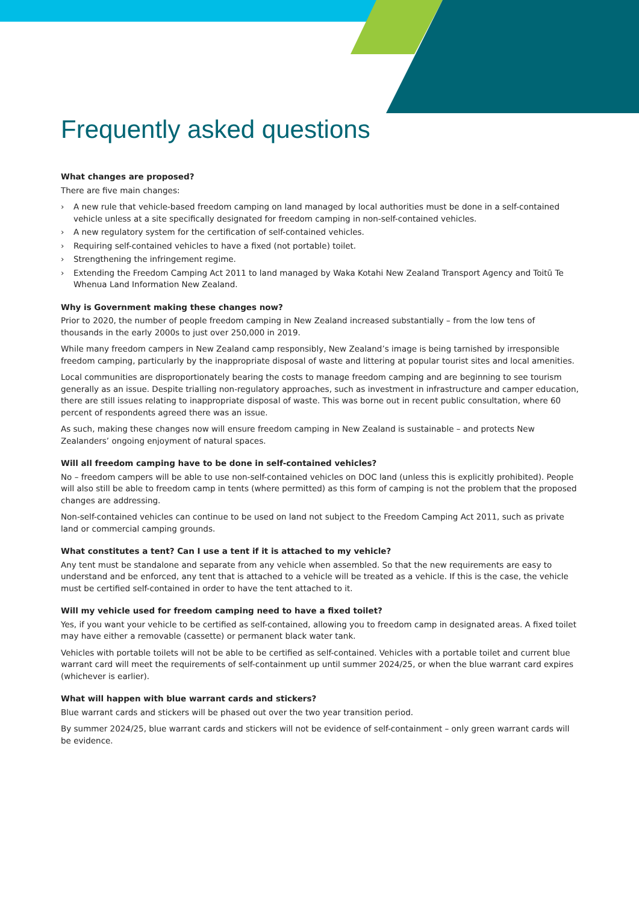Frequently asked questions
What changes are proposed?
There are five main changes:
› A new rule that vehicle-based freedom camping on land managed by local authorities must be done in a self-contained vehicle unless at a site specifically designated for freedom camping in non-self-contained vehicles.
› A new regulatory system for the certification of self-contained vehicles.
› Requiring self-contained vehicles to have a fixed (not portable) toilet.
› Strengthening the infringement regime.
› Extending the Freedom Camping Act 2011 to land managed by Waka Kotahi New Zealand Transport Agency and Toitū Te Whenua Land Information New Zealand.
Why is Government making these changes now?
Prior to 2020, the number of people freedom camping in New Zealand increased substantially – from the low tens of thousands in the early 2000s to just over 250,000 in 2019.
While many freedom campers in New Zealand camp responsibly, New Zealand’s image is being tarnished by irresponsible freedom camping, particularly by the inappropriate disposal of waste and littering at popular tourist sites and local amenities.
Local communities are disproportionately bearing the costs to manage freedom camping and are beginning to see tourism generally as an issue. Despite trialling non-regulatory approaches, such as investment in infrastructure and camper education, there are still issues relating to inappropriate disposal of waste. This was borne out in recent public consultation, where 60 percent of respondents agreed there was an issue.
As such, making these changes now will ensure freedom camping in New Zealand is sustainable – and protects New Zealanders’ ongoing enjoyment of natural spaces.
Will all freedom camping have to be done in self-contained vehicles?
No – freedom campers will be able to use non-self-contained vehicles on DOC land (unless this is explicitly prohibited). People will also still be able to freedom camp in tents (where permitted) as this form of camping is not the problem that the proposed changes are addressing.
Non-self-contained vehicles can continue to be used on land not subject to the Freedom Camping Act 2011, such as private land or commercial camping grounds.
What constitutes a tent? Can I use a tent if it is attached to my vehicle?
Any tent must be standalone and separate from any vehicle when assembled. So that the new requirements are easy to understand and be enforced, any tent that is attached to a vehicle will be treated as a vehicle. If this is the case, the vehicle must be certified self-contained in order to have the tent attached to it.
Will my vehicle used for freedom camping need to have a fixed toilet?
Yes, if you want your vehicle to be certified as self-contained, allowing you to freedom camp in designated areas. A fixed toilet may have either a removable (cassette) or permanent black water tank.
Vehicles with portable toilets will not be able to be certified as self-contained. Vehicles with a portable toilet and current blue warrant card will meet the requirements of self-containment up until summer 2024/25, or when the blue warrant card expires (whichever is earlier).
What will happen with blue warrant cards and stickers?
Blue warrant cards and stickers will be phased out over the two year transition period.
By summer 2024/25, blue warrant cards and stickers will not be evidence of self-containment – only green warrant cards will be evidence.